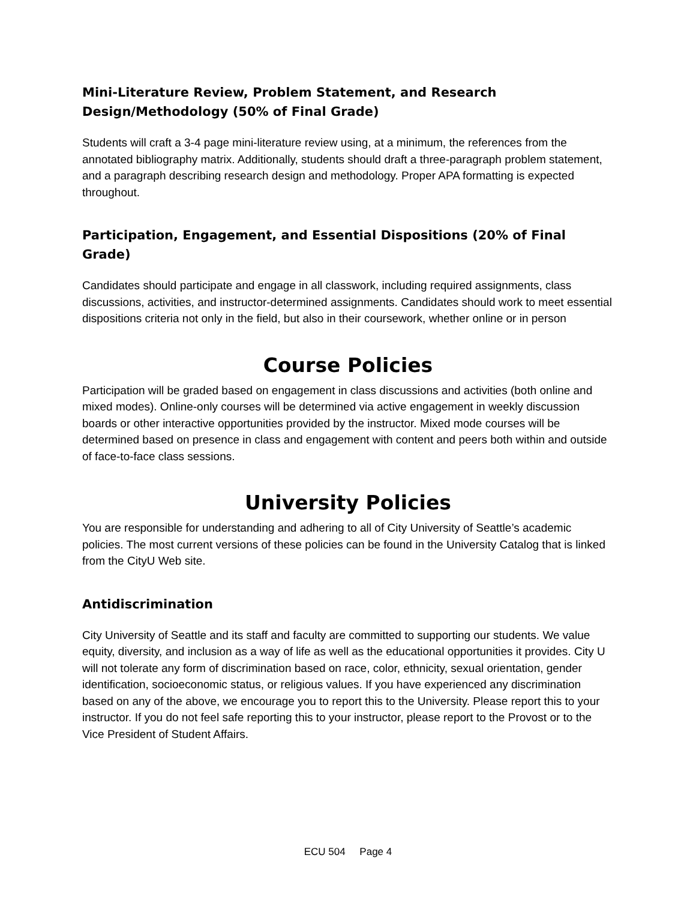Mini-Literature Review, Problem Statement, and Research
Design/Methodology (50% of Final Grade)
Students will craft a 3-4 page mini-literature review using, at a minimum, the references from the annotated bibliography matrix. Additionally, students should draft a three-paragraph problem statement, and a paragraph describing research design and methodology. Proper APA formatting is expected throughout.
Participation, Engagement, and Essential Dispositions (20% of Final Grade)
Candidates should participate and engage in all classwork, including required assignments, class discussions, activities, and instructor-determined assignments. Candidates should work to meet essential dispositions criteria not only in the field, but also in their coursework, whether online or in person
Course Policies
Participation will be graded based on engagement in class discussions and activities (both online and mixed modes). Online-only courses will be determined via active engagement in weekly discussion boards or other interactive opportunities provided by the instructor. Mixed mode courses will be determined based on presence in class and engagement with content and peers both within and outside of face-to-face class sessions.
University Policies
You are responsible for understanding and adhering to all of City University of Seattle’s academic policies. The most current versions of these policies can be found in the University Catalog that is linked from the CityU Web site.
Antidiscrimination
City University of Seattle and its staff and faculty are committed to supporting our students. We value equity, diversity, and inclusion as a way of life as well as the educational opportunities it provides. City U will not tolerate any form of discrimination based on race, color, ethnicity, sexual orientation, gender identification, socioeconomic status, or religious values. If you have experienced any discrimination based on any of the above, we encourage you to report this to the University. Please report this to your instructor. If you do not feel safe reporting this to your instructor, please report to the Provost or to the Vice President of Student Affairs.
ECU 504 Page 4